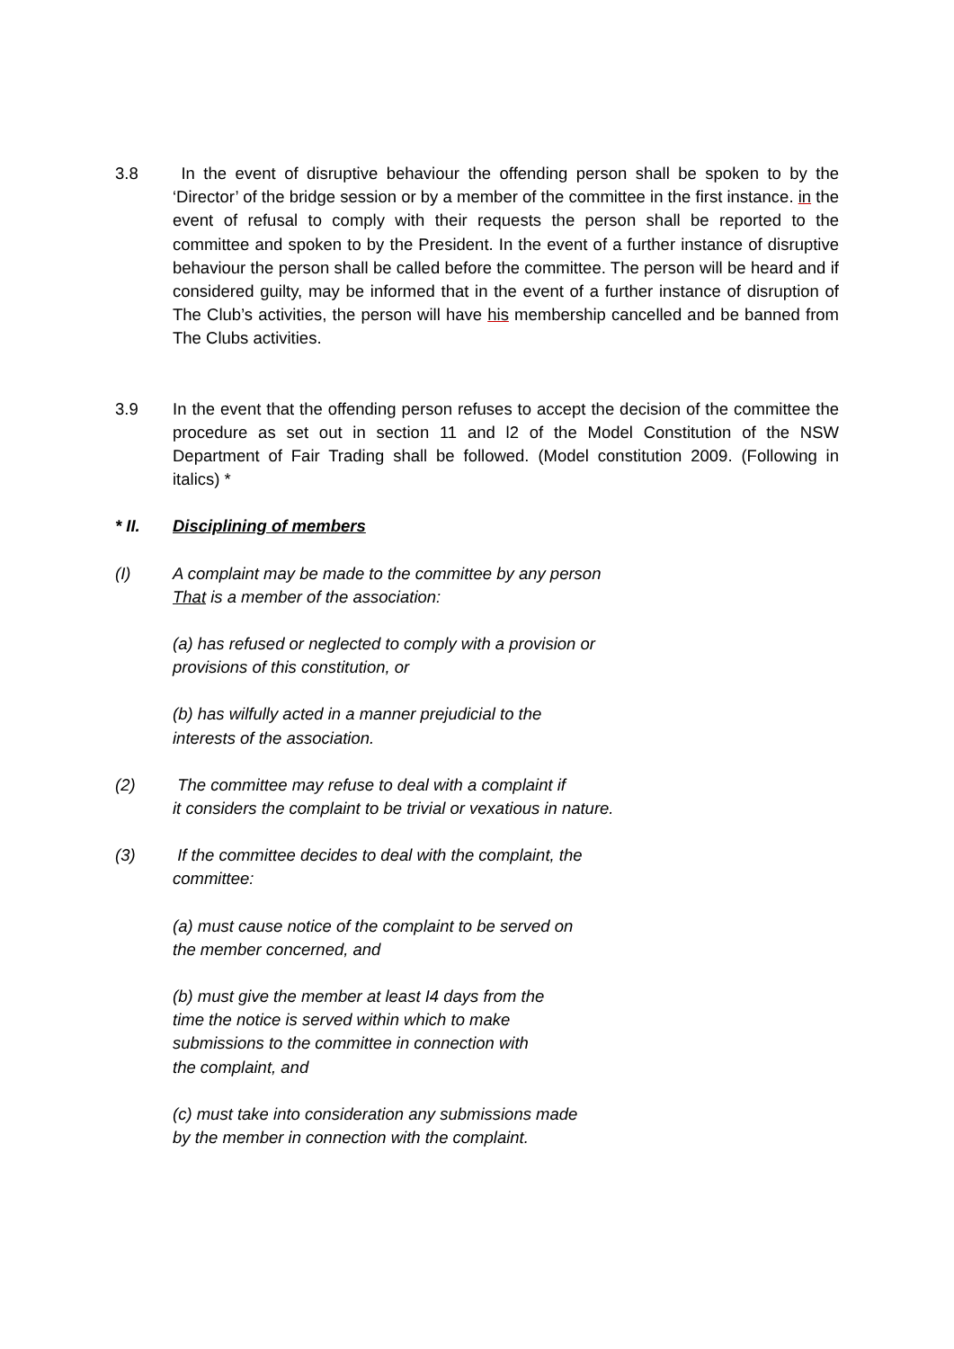3.8 In the event of disruptive behaviour the offending person shall be spoken to by the ‘Director’ of the bridge session or by a member of the committee in the first instance. in the event of refusal to comply with their requests the person shall be reported to the committee and spoken to by the President. In the event of a further instance of disruptive behaviour the person shall be called before the committee. The person will be heard and if considered guilty, may be informed that in the event of a further instance of disruption of The Club’s activities, the person will have his membership cancelled and be banned from The Clubs activities.
3.9 In the event that the offending person refuses to accept the decision of the committee the procedure as set out in section 11 and l2 of the Model Constitution of the NSW Department of Fair Trading shall be followed. (Model constitution 2009. (Following in italics) *
* II. Disciplining of members
(I) A complaint may be made to the committee by any person
That is a member of the association:
(a) has refused or neglected to comply with a provision or
provisions of this constitution, or
(b) has wilfully acted in a manner prejudicial to the
interests of the association.
(2) The committee may refuse to deal with a complaint if
it considers the complaint to be trivial or vexatious in nature.
(3) If the committee decides to deal with the complaint, the
committee:
(a) must cause notice of the complaint to be served on
the member concerned, and
(b) must give the member at least I4 days from the
time the notice is served within which to make
submissions to the committee in connection with
the complaint, and
(c) must take into consideration any submissions made
by the member in connection with the complaint.